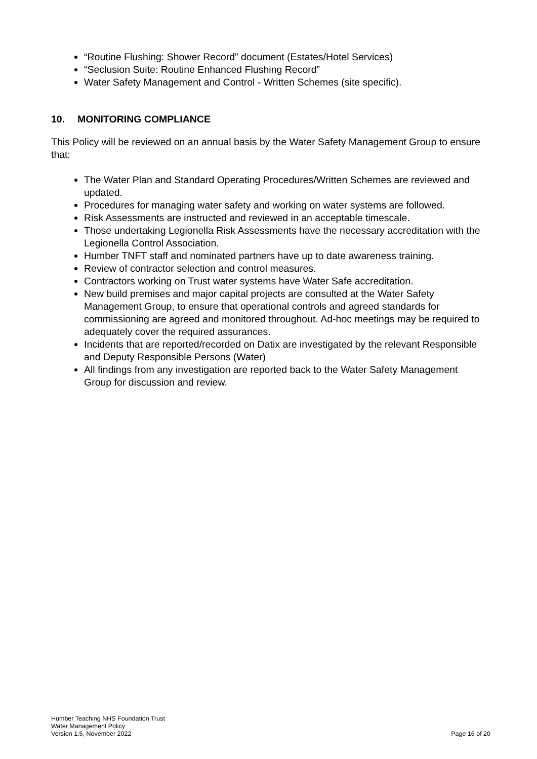“Routine Flushing: Shower Record” document (Estates/Hotel Services)
“Seclusion Suite: Routine Enhanced Flushing Record”
Water Safety Management and Control - Written Schemes (site specific).
10. MONITORING COMPLIANCE
This Policy will be reviewed on an annual basis by the Water Safety Management Group to ensure that:
The Water Plan and Standard Operating Procedures/Written Schemes are reviewed and updated.
Procedures for managing water safety and working on water systems are followed.
Risk Assessments are instructed and reviewed in an acceptable timescale.
Those undertaking Legionella Risk Assessments have the necessary accreditation with the Legionella Control Association.
Humber TNFT staff and nominated partners have up to date awareness training.
Review of contractor selection and control measures.
Contractors working on Trust water systems have Water Safe accreditation.
New build premises and major capital projects are consulted at the Water Safety Management Group, to ensure that operational controls and agreed standards for commissioning are agreed and monitored throughout. Ad-hoc meetings may be required to adequately cover the required assurances.
Incidents that are reported/recorded on Datix are investigated by the relevant Responsible and Deputy Responsible Persons (Water)
All findings from any investigation are reported back to the Water Safety Management Group for discussion and review.
Humber Teaching NHS Foundation Trust
Water Management Policy
Version 1.5, November 2022 Page 16 of 20